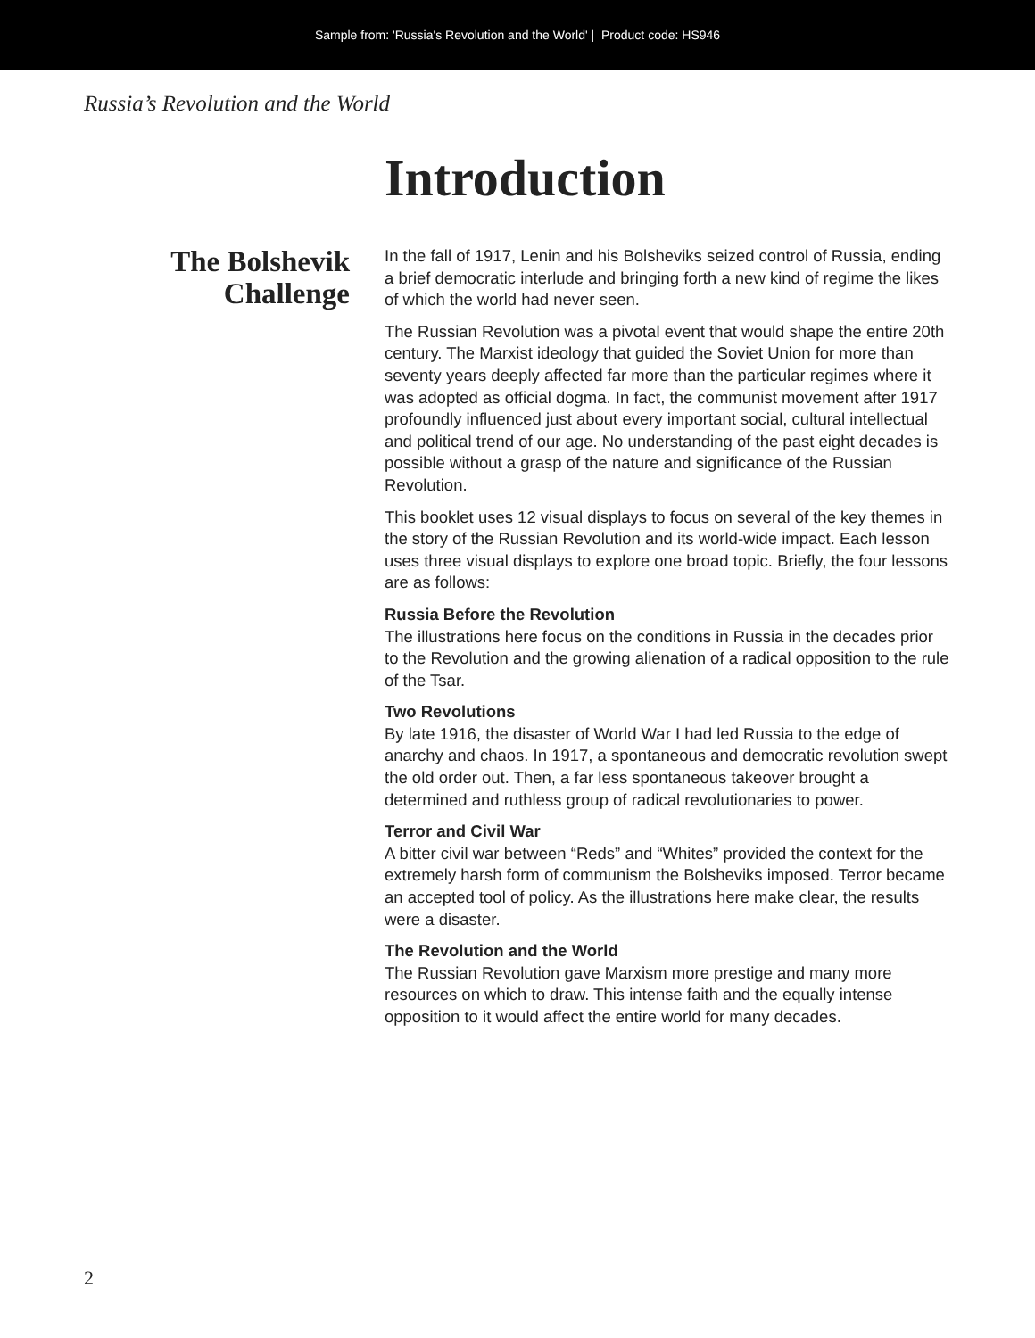Sample from: 'Russia's Revolution and the World' | Product code: HS946
Russia’s Revolution and the World
Introduction
The Bolshevik
Challenge
In the fall of 1917, Lenin and his Bolsheviks seized control of Russia, ending a brief democratic interlude and bringing forth a new kind of regime the likes of which the world had never seen.
The Russian Revolution was a pivotal event that would shape the entire 20th century. The Marxist ideology that guided the Soviet Union for more than seventy years deeply affected far more than the particular regimes where it was adopted as official dogma. In fact, the communist movement after 1917 profoundly influenced just about every important social, cultural intellectual and political trend of our age. No understanding of the past eight decades is possible without a grasp of the nature and significance of the Russian Revolution.
This booklet uses 12 visual displays to focus on several of the key themes in the story of the Russian Revolution and its world-wide impact. Each lesson uses three visual displays to explore one broad topic. Briefly, the four lessons are as follows:
Russia Before the Revolution
The illustrations here focus on the conditions in Russia in the decades prior to the Revolution and the growing alienation of a radical opposition to the rule of the Tsar.
Two Revolutions
By late 1916, the disaster of World War I had led Russia to the edge of anarchy and chaos. In 1917, a spontaneous and democratic revolution swept the old order out. Then, a far less spontaneous takeover brought a determined and ruthless group of radical revolutionaries to power.
Terror and Civil War
A bitter civil war between “Reds” and “Whites” provided the context for the extremely harsh form of communism the Bolsheviks imposed. Terror became an accepted tool of policy. As the illustrations here make clear, the results were a disaster.
The Revolution and the World
The Russian Revolution gave Marxism more prestige and many more resources on which to draw. This intense faith and the equally intense opposition to it would affect the entire world for many decades.
2